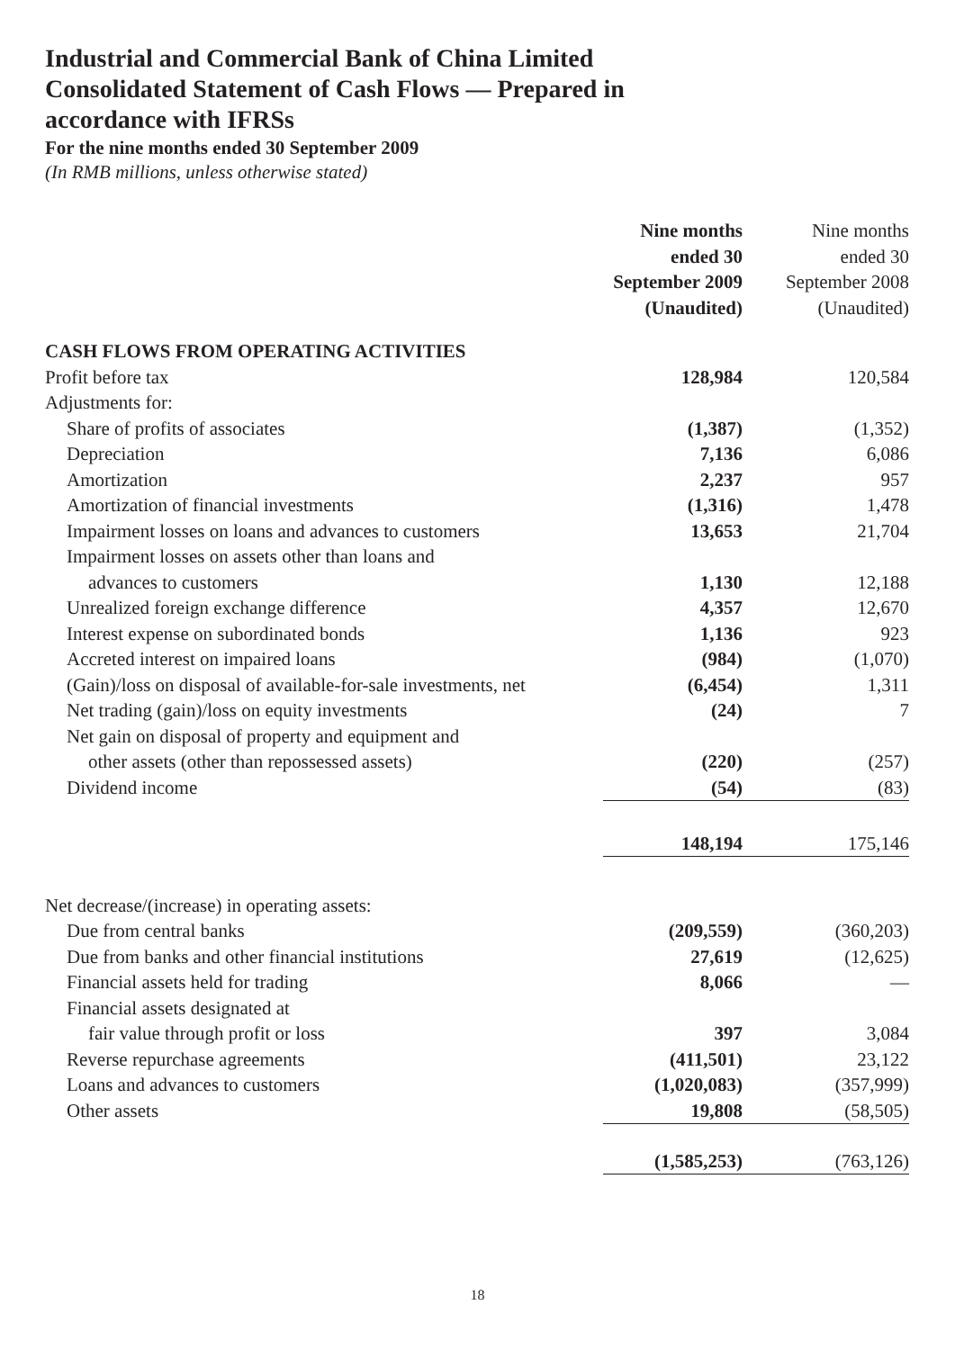Industrial and Commercial Bank of China Limited
Consolidated Statement of Cash Flows — Prepared in
accordance with IFRSs
For the nine months ended 30 September 2009
(In RMB millions, unless otherwise stated)
| | Nine months ended 30 September 2009 (Unaudited) | Nine months ended 30 September 2008 (Unaudited) |
| --- | --- | --- |
| CASH FLOWS FROM OPERATING ACTIVITIES | | |
| Profit before tax | 128,984 | 120,584 |
| Adjustments for: | | |
| Share of profits of associates | (1,387) | (1,352) |
| Depreciation | 7,136 | 6,086 |
| Amortization | 2,237 | 957 |
| Amortization of financial investments | (1,316) | 1,478 |
| Impairment losses on loans and advances to customers | 13,653 | 21,704 |
| Impairment losses on assets other than loans and advances to customers | 1,130 | 12,188 |
| Unrealized foreign exchange difference | 4,357 | 12,670 |
| Interest expense on subordinated bonds | 1,136 | 923 |
| Accreted interest on impaired loans | (984) | (1,070) |
| (Gain)/loss on disposal of available-for-sale investments, net | (6,454) | 1,311 |
| Net trading (gain)/loss on equity investments | (24) | 7 |
| Net gain on disposal of property and equipment and other assets (other than repossessed assets) | (220) | (257) |
| Dividend income | (54) | (83) |
| | 148,194 | 175,146 |
| Net decrease/(increase) in operating assets: | | |
| Due from central banks | (209,559) | (360,203) |
| Due from banks and other financial institutions | 27,619 | (12,625) |
| Financial assets held for trading | 8,066 | — |
| Financial assets designated at fair value through profit or loss | 397 | 3,084 |
| Reverse repurchase agreements | (411,501) | 23,122 |
| Loans and advances to customers | (1,020,083) | (357,999) |
| Other assets | 19,808 | (58,505) |
| | (1,585,253) | (763,126) |
18